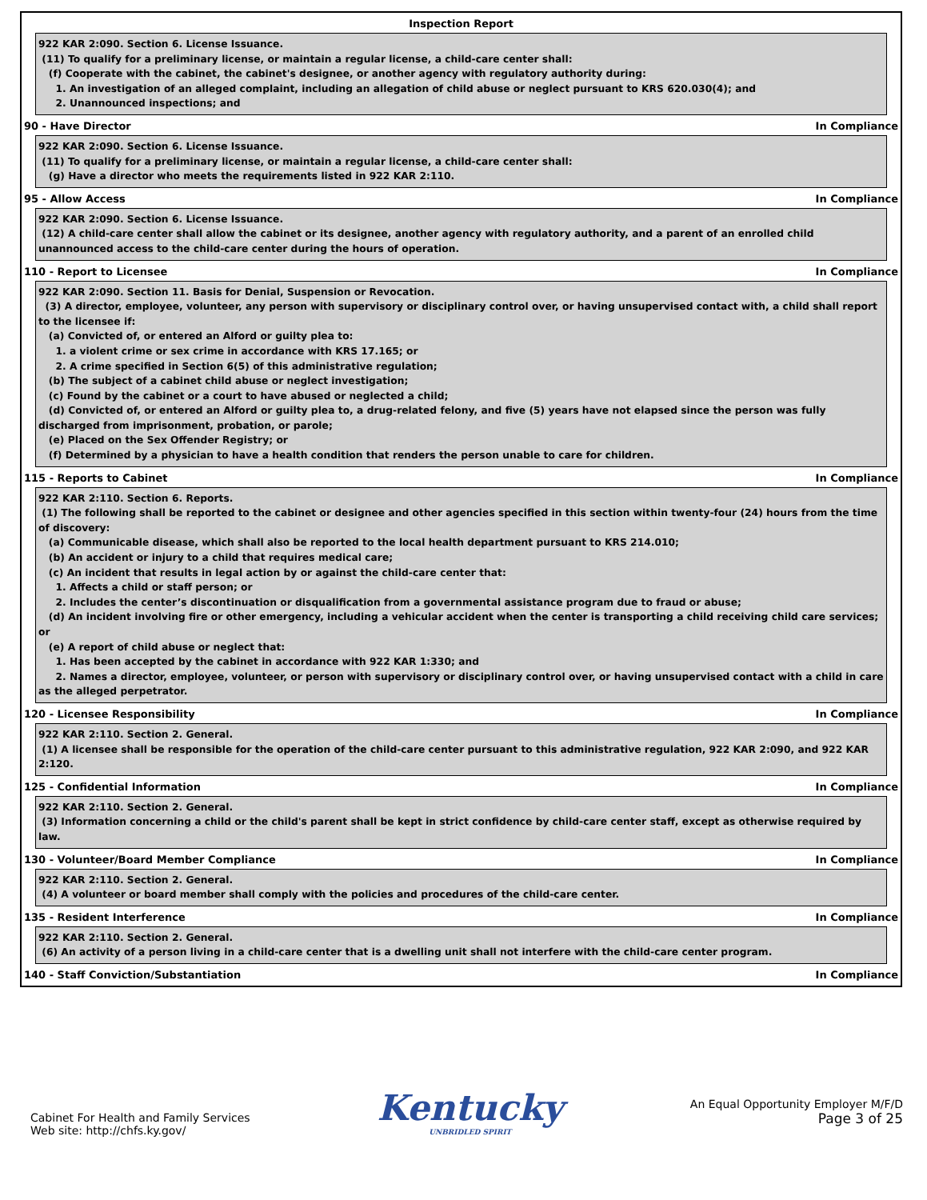Inspection Report
922 KAR 2:090. Section 6. License Issuance.
(11) To qualify for a preliminary license, or maintain a regular license, a child-care center shall:
(f) Cooperate with the cabinet, the cabinet's designee, or another agency with regulatory authority during:
1. An investigation of an alleged complaint, including an allegation of child abuse or neglect pursuant to KRS 620.030(4); and
2. Unannounced inspections; and
90 - Have Director In Compliance
922 KAR 2:090. Section 6. License Issuance.
(11) To qualify for a preliminary license, or maintain a regular license, a child-care center shall:
(g) Have a director who meets the requirements listed in 922 KAR 2:110.
95 - Allow Access In Compliance
922 KAR 2:090. Section 6. License Issuance.
(12) A child-care center shall allow the cabinet or its designee, another agency with regulatory authority, and a parent of an enrolled child unannounced access to the child-care center during the hours of operation.
110 - Report to Licensee In Compliance
922 KAR 2:090. Section 11. Basis for Denial, Suspension or Revocation.
(3) A director, employee, volunteer, any person with supervisory or disciplinary control over, or having unsupervised contact with, a child shall report to the licensee if:
(a) Convicted of, or entered an Alford or guilty plea to:
1. a violent crime or sex crime in accordance with KRS 17.165; or
2. A crime specified in Section 6(5) of this administrative regulation;
(b) The subject of a cabinet child abuse or neglect investigation;
(c) Found by the cabinet or a court to have abused or neglected a child;
(d) Convicted of, or entered an Alford or guilty plea to, a drug-related felony, and five (5) years have not elapsed since the person was fully discharged from imprisonment, probation, or parole;
(e) Placed on the Sex Offender Registry; or
(f) Determined by a physician to have a health condition that renders the person unable to care for children.
115 - Reports to Cabinet In Compliance
922 KAR 2:110. Section 6. Reports.
(1) The following shall be reported to the cabinet or designee and other agencies specified in this section within twenty-four (24) hours from the time of discovery:
(a) Communicable disease, which shall also be reported to the local health department pursuant to KRS 214.010;
(b) An accident or injury to a child that requires medical care;
(c) An incident that results in legal action by or against the child-care center that:
1. Affects a child or staff person; or
2. Includes the center’s discontinuation or disqualification from a governmental assistance program due to fraud or abuse;
(d) An incident involving fire or other emergency, including a vehicular accident when the center is transporting a child receiving child care services; or
(e) A report of child abuse or neglect that:
1. Has been accepted by the cabinet in accordance with 922 KAR 1:330; and
2. Names a director, employee, volunteer, or person with supervisory or disciplinary control over, or having unsupervised contact with a child in care as the alleged perpetrator.
120 - Licensee Responsibility In Compliance
922 KAR 2:110. Section 2. General.
(1) A licensee shall be responsible for the operation of the child-care center pursuant to this administrative regulation, 922 KAR 2:090, and 922 KAR 2:120.
125 - Confidential Information In Compliance
922 KAR 2:110. Section 2. General.
(3) Information concerning a child or the child's parent shall be kept in strict confidence by child-care center staff, except as otherwise required by law.
130 - Volunteer/Board Member Compliance In Compliance
922 KAR 2:110. Section 2. General.
(4) A volunteer or board member shall comply with the policies and procedures of the child-care center.
135 - Resident Interference In Compliance
922 KAR 2:110. Section 2. General.
(6) An activity of a person living in a child-care center that is a dwelling unit shall not interfere with the child-care center program.
140 - Staff Conviction/Substantiation In Compliance
Cabinet For Health and Family Services
Web site: http://chfs.ky.gov/
Kentucky
UNBRIDLED SPIRIT
An Equal Opportunity Employer M/F/D
Page 3 of 25